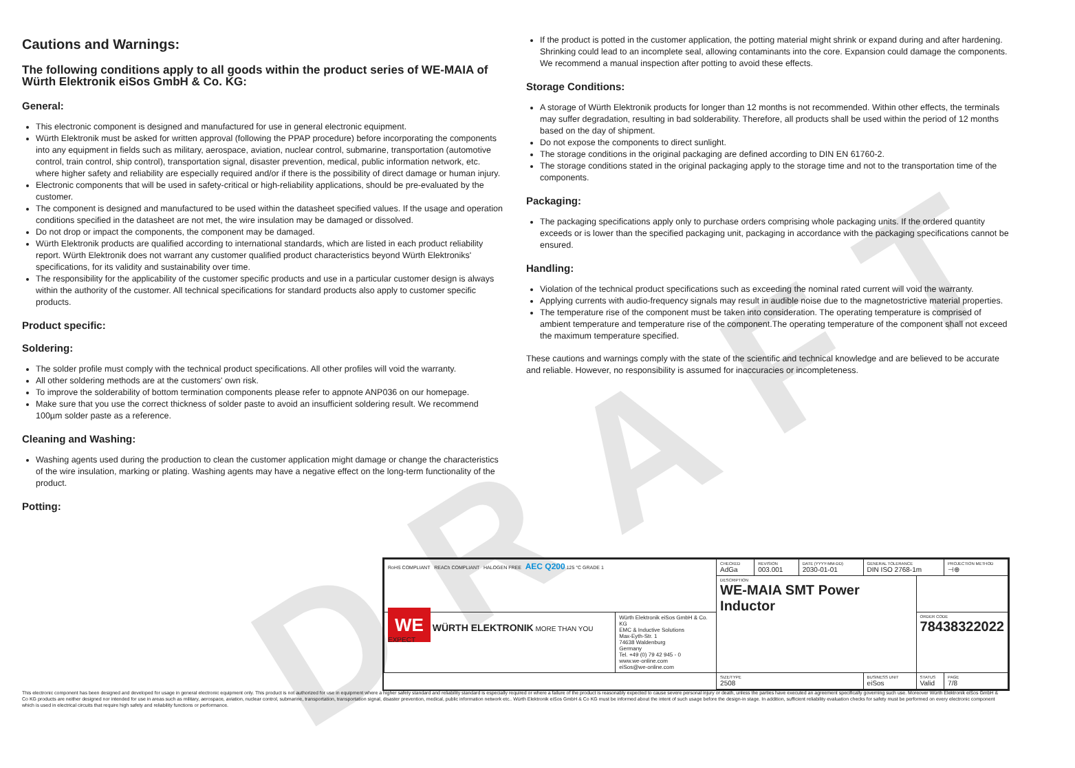DRAFT
Cautions and Warnings:
The following conditions apply to all goods within the product series of WE-MAIA of Würth Elektronik eiSos GmbH & Co. KG:
General:
This electronic component is designed and manufactured for use in general electronic equipment.
Würth Elektronik must be asked for written approval (following the PPAP procedure) before incorporating the components into any equipment in fields such as military, aerospace, aviation, nuclear control, submarine, transportation (automotive control, train control, ship control), transportation signal, disaster prevention, medical, public information network, etc. where higher safety and reliability are especially required and/or if there is the possibility of direct damage or human injury.
Electronic components that will be used in safety-critical or high-reliability applications, should be pre-evaluated by the customer.
The component is designed and manufactured to be used within the datasheet specified values. If the usage and operation conditions specified in the datasheet are not met, the wire insulation may be damaged or dissolved.
Do not drop or impact the components, the component may be damaged.
Würth Elektronik products are qualified according to international standards, which are listed in each product reliability report. Würth Elektronik does not warrant any customer qualified product characteristics beyond Würth Elektroniks' specifications, for its validity and sustainability over time.
The responsibility for the applicability of the customer specific products and use in a particular customer design is always within the authority of the customer. All technical specifications for standard products also apply to customer specific products.
Product specific:
Soldering:
The solder profile must comply with the technical product specifications. All other profiles will void the warranty.
All other soldering methods are at the customers' own risk.
To improve the solderability of bottom termination components please refer to appnote ANP036 on our homepage.
Make sure that you use the correct thickness of solder paste to avoid an insufficient soldering result. We recommend 100µm solder paste as a reference.
Cleaning and Washing:
Washing agents used during the production to clean the customer application might damage or change the characteristics of the wire insulation, marking or plating. Washing agents may have a negative effect on the long-term functionality of the product.
Potting:
If the product is potted in the customer application, the potting material might shrink or expand during and after hardening. Shrinking could lead to an incomplete seal, allowing contaminants into the core. Expansion could damage the components. We recommend a manual inspection after potting to avoid these effects.
Storage Conditions:
A storage of Würth Elektronik products for longer than 12 months is not recommended. Within other effects, the terminals may suffer degradation, resulting in bad solderability. Therefore, all products shall be used within the period of 12 months based on the day of shipment.
Do not expose the components to direct sunlight.
The storage conditions in the original packaging are defined according to DIN EN 61760-2.
The storage conditions stated in the original packaging apply to the storage time and not to the transportation time of the components.
Packaging:
The packaging specifications apply only to purchase orders comprising whole packaging units. If the ordered quantity exceeds or is lower than the specified packaging unit, packaging in accordance with the packaging specifications cannot be ensured.
Handling:
Violation of the technical product specifications such as exceeding the nominal rated current will void the warranty.
Applying currents with audio-frequency signals may result in audible noise due to the magnetostrictive material properties.
The temperature rise of the component must be taken into consideration. The operating temperature is comprised of ambient temperature and temperature rise of the component.The operating temperature of the component shall not exceed the maximum temperature specified.
These cautions and warnings comply with the state of the scientific and technical knowledge and are believed to be accurate and reliable. However, no responsibility is assumed for inaccuracies or incompleteness.
| RoHS COMPLIANT REACh COMPLIANT HALOGEN FREE AEC Q200 125 °C GRADE 1 | | CHECKED AdGa | REVISION 003.001 | DATE (YYYY-MM-DD) 2030-01-01 | GENERAL TOLERANCE DIN ISO 2768-1m | | PROJECTION METHOD ⊣⊕ |
| | | DESCRIPTION WE-MAIA SMT Power Inductor | | | | | |
| WE WÜRTH ELEKTRONIK MORE THAN YOU EXPECT | Würth Elektronik eiSos GmbH & Co. KG EMC & Inductive Solutions Max-Eyth-Str. 1 74638 Waldenburg Germany Tel. +49 (0) 79 42 945 - 0 www.we-online.com eiSos@we-online.com | | | | | ORDER CODE 78438322022 | |
| | | SIZE/TYPE 2508 | | | BUSINESS UNIT eiSos | STATUS Valid | PAGE 7/8 |
This electronic component has been designed and developed for usage in general electronic equipment only. This product is not authorized for use in equipment where a higher safety standard and reliability standard is especially required or where a failure of the product is reasonably expected to cause severe personal injury or death, unless the parties have executed an agreement specifically governing such use. Moreover Würth Elektronik eiSos GmbH & Co KG products are neither designed nor intended for use in areas such as military, aerospace, aviation, nuclear control, submarine, transportation, transportation signal, disaster prevention, medical, public information network etc.. Würth Elektronik eiSos GmbH & Co KG must be informed about the intent of such usage before the design-in stage. In addition, sufficient reliability evaluation checks for safety must be performed on every electronic component which is used in electrical circuits that require high safety and reliability functions or performance.